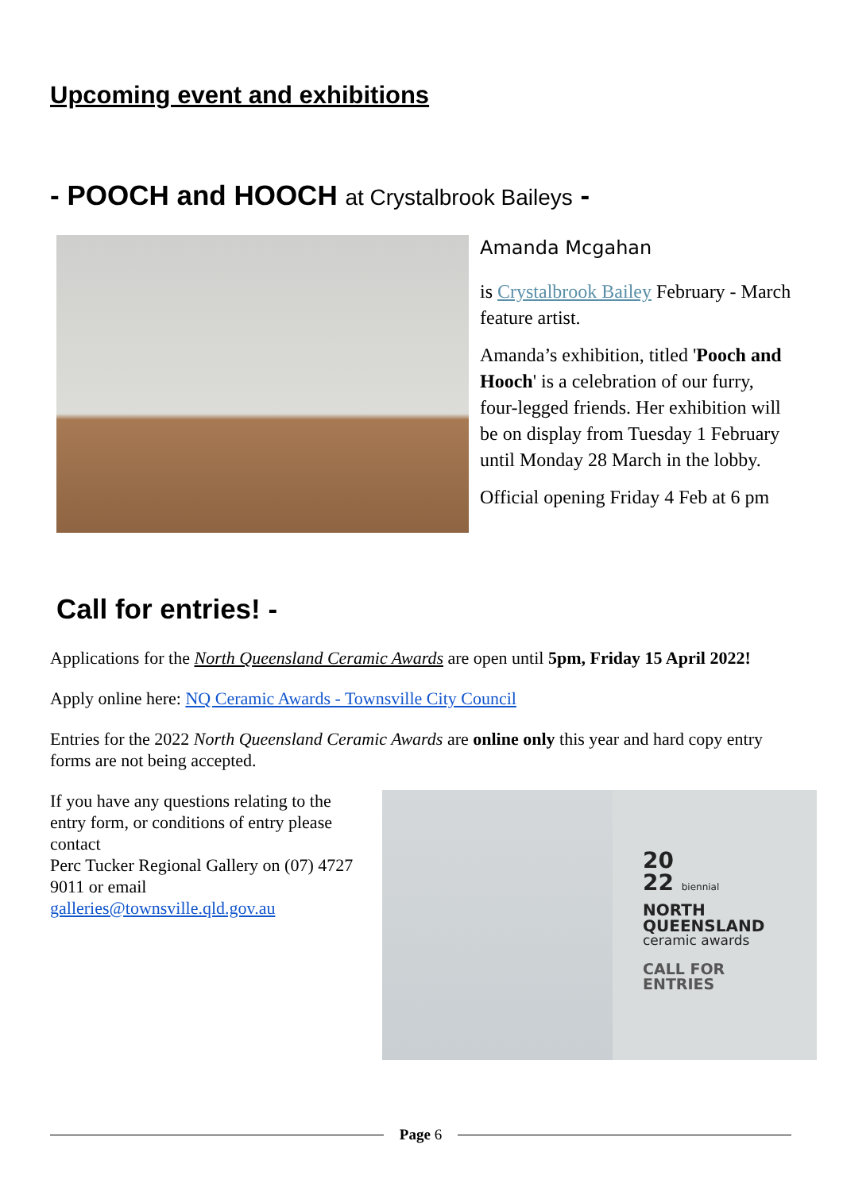Upcoming event and exhibitions
- POOCH and HOOCH at Crystalbrook Baileys -
Amanda Mcgahan
is Crystalbrook Bailey February - March feature artist.
Amanda’s exhibition, titled 'Pooch and Hooch' is a celebration of our furry, four-legged friends. Her exhibition will be on display from Tuesday 1 February until Monday 28 March in the lobby.
Official opening Friday 4 Feb at 6 pm
Call for entries! -
Applications for the North Queensland Ceramic Awards are open until 5pm, Friday 15 April 2022!
Apply online here: NQ Ceramic Awards - Townsville City Council
Entries for the 2022 North Queensland Ceramic Awards are online only this year and hard copy entry forms are not being accepted.
If you have any questions relating to the entry form, or conditions of entry please contact
Perc Tucker Regional Gallery on (07) 4727 9011 or email
galleries@townsville.qld.gov.au
20
22 biennial
NORTH
QUEENSLAND
ceramic awards
CALL FOR
ENTRIES
Page 6